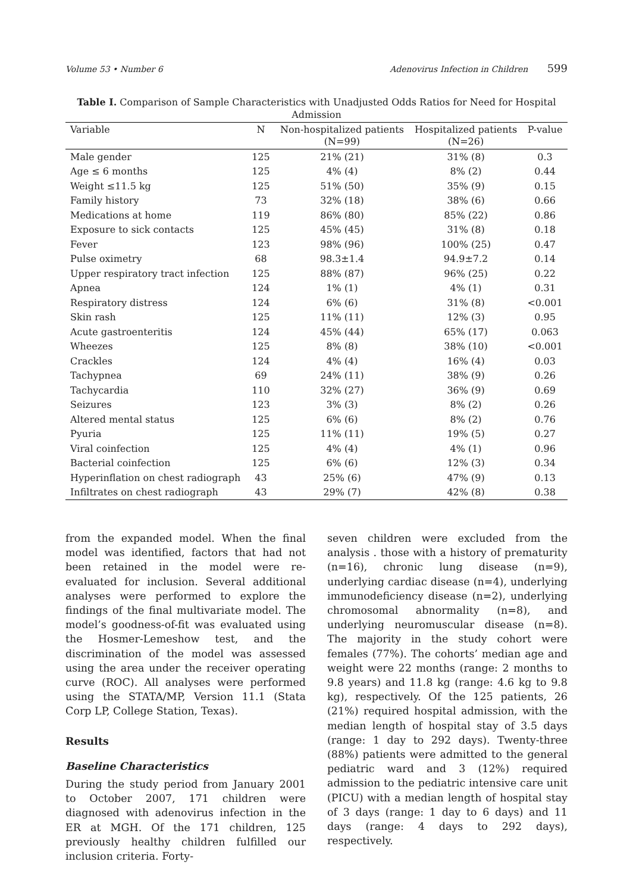Volume 53 • Number 6 Adenovirus Infection in Children 599
Table I. Comparison of Sample Characteristics with Unadjusted Odds Ratios for Need for Hospital Admission
| Variable | N | Non-hospitalized patients (N=99) | Hospitalized patients (N=26) | P-value |
| --- | --- | --- | --- | --- |
| Male gender | 125 | 21% (21) | 31% (8) | 0.3 |
| Age ≤ 6 months | 125 | 4% (4) | 8% (2) | 0.44 |
| Weight ≤11.5 kg | 125 | 51% (50) | 35% (9) | 0.15 |
| Family history | 73 | 32% (18) | 38% (6) | 0.66 |
| Medications at home | 119 | 86% (80) | 85% (22) | 0.86 |
| Exposure to sick contacts | 125 | 45% (45) | 31% (8) | 0.18 |
| Fever | 123 | 98% (96) | 100% (25) | 0.47 |
| Pulse oximetry | 68 | 98.3±1.4 | 94.9±7.2 | 0.14 |
| Upper respiratory tract infection | 125 | 88% (87) | 96% (25) | 0.22 |
| Apnea | 124 | 1% (1) | 4% (1) | 0.31 |
| Respiratory distress | 124 | 6% (6) | 31% (8) | <0.001 |
| Skin rash | 125 | 11% (11) | 12% (3) | 0.95 |
| Acute gastroenteritis | 124 | 45% (44) | 65% (17) | 0.063 |
| Wheezes | 125 | 8% (8) | 38% (10) | <0.001 |
| Crackles | 124 | 4% (4) | 16% (4) | 0.03 |
| Tachypnea | 69 | 24% (11) | 38% (9) | 0.26 |
| Tachycardia | 110 | 32% (27) | 36% (9) | 0.69 |
| Seizures | 123 | 3% (3) | 8% (2) | 0.26 |
| Altered mental status | 125 | 6% (6) | 8% (2) | 0.76 |
| Pyuria | 125 | 11% (11) | 19% (5) | 0.27 |
| Viral coinfection | 125 | 4% (4) | 4% (1) | 0.96 |
| Bacterial coinfection | 125 | 6% (6) | 12% (3) | 0.34 |
| Hyperinflation on chest radiograph | 43 | 25% (6) | 47% (9) | 0.13 |
| Infiltrates on chest radiograph | 43 | 29% (7) | 42% (8) | 0.38 |
from the expanded model. When the final model was identified, factors that had not been retained in the model were re-evaluated for inclusion. Several additional analyses were performed to explore the findings of the final multivariate model. The model’s goodness-of-fit was evaluated using the Hosmer-Lemeshow test, and the discrimination of the model was assessed using the area under the receiver operating curve (ROC). All analyses were performed using the STATA/MP, Version 11.1 (Stata Corp LP, College Station, Texas).
Results
Baseline Characteristics
During the study period from January 2001 to October 2007, 171 children were diagnosed with adenovirus infection in the ER at MGH. Of the 171 children, 125 previously healthy children fulfilled our inclusion criteria. Forty-
seven children were excluded from the analysis . those with a history of prematurity (n=16), chronic lung disease (n=9), underlying cardiac disease (n=4), underlying immunodeficiency disease (n=2), underlying chromosomal abnormality (n=8), and underlying neuromuscular disease (n=8). The majority in the study cohort were females (77%). The cohorts’ median age and weight were 22 months (range: 2 months to 9.8 years) and 11.8 kg (range: 4.6 kg to 9.8 kg), respectively. Of the 125 patients, 26 (21%) required hospital admission, with the median length of hospital stay of 3.5 days (range: 1 day to 292 days). Twenty-three (88%) patients were admitted to the general pediatric ward and 3 (12%) required admission to the pediatric intensive care unit (PICU) with a median length of hospital stay of 3 days (range: 1 day to 6 days) and 11 days (range: 4 days to 292 days), respectively.